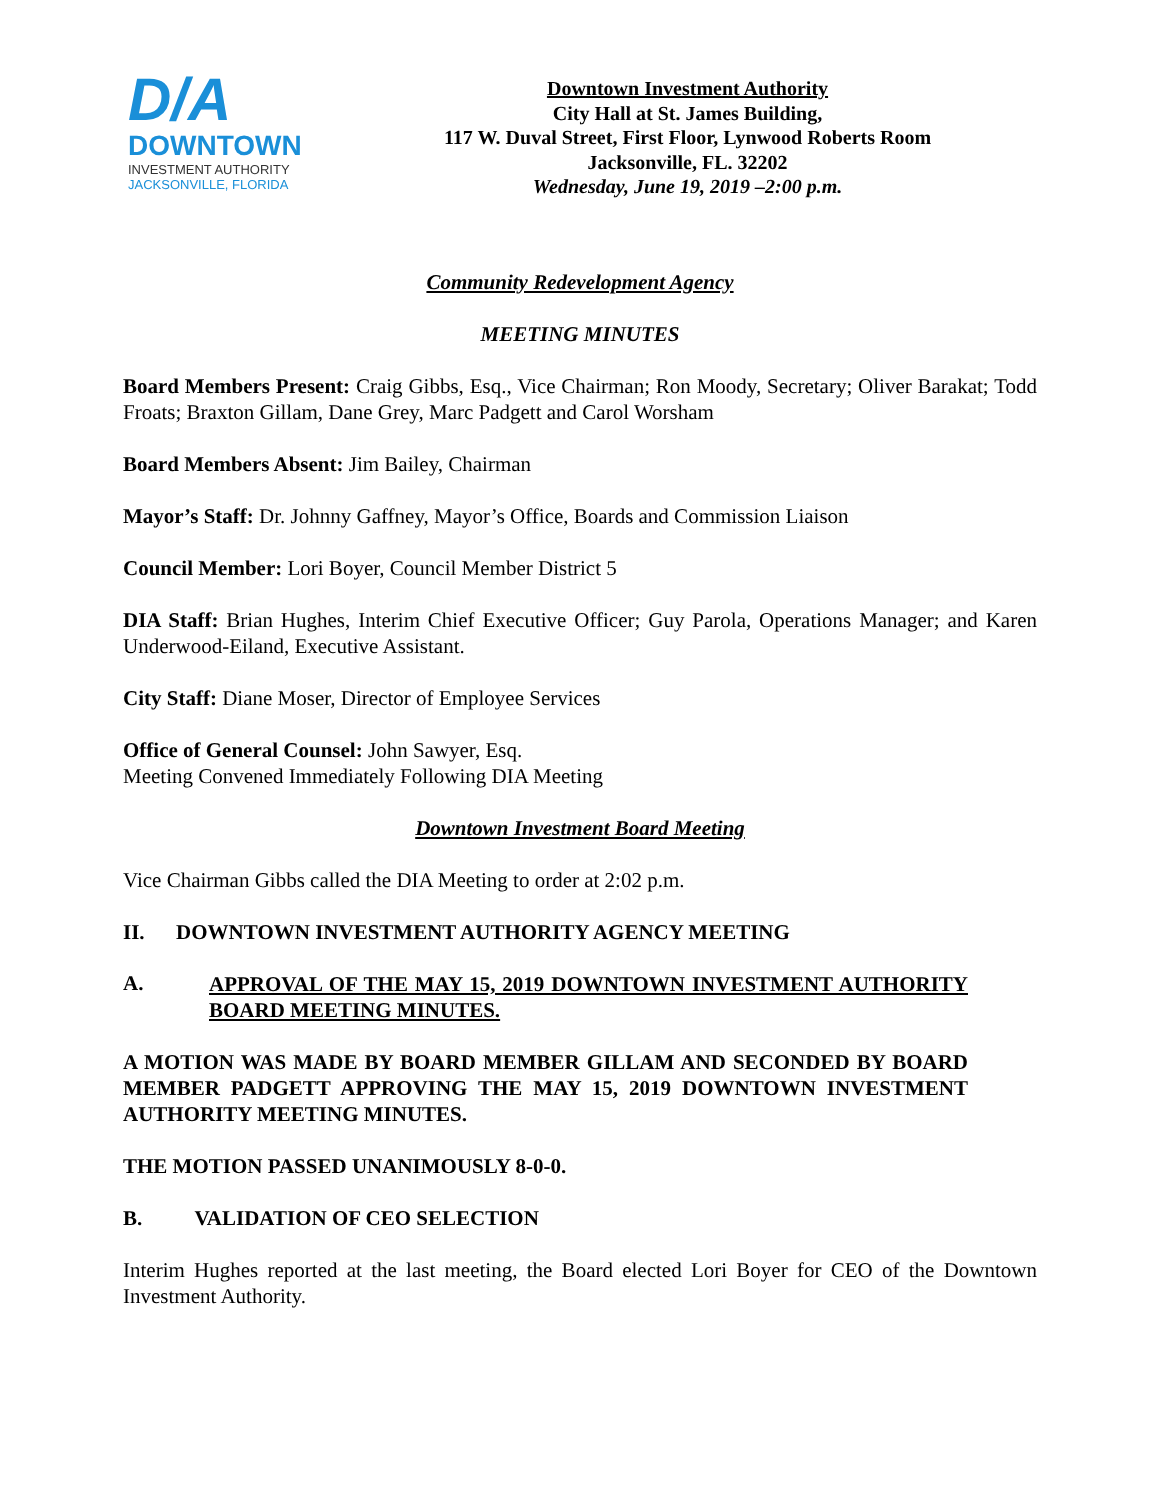D/A
DOWNTOWN
INVESTMENT AUTHORITY
JACKSONVILLE, FLORIDA
Downtown Investment Authority
City Hall at St. James Building,
117 W. Duval Street, First Floor, Lynwood Roberts Room
Jacksonville, FL. 32202
Wednesday, June 19, 2019 –2:00 p.m.
Community Redevelopment Agency
MEETING MINUTES
Board Members Present: Craig Gibbs, Esq., Vice Chairman; Ron Moody, Secretary; Oliver Barakat; Todd Froats; Braxton Gillam, Dane Grey, Marc Padgett and Carol Worsham
Board Members Absent: Jim Bailey, Chairman
Mayor’s Staff: Dr. Johnny Gaffney, Mayor’s Office, Boards and Commission Liaison
Council Member: Lori Boyer, Council Member District 5
DIA Staff: Brian Hughes, Interim Chief Executive Officer; Guy Parola, Operations Manager; and Karen Underwood-Eiland, Executive Assistant.
City Staff: Diane Moser, Director of Employee Services
Office of General Counsel: John Sawyer, Esq.
Meeting Convened Immediately Following DIA Meeting
Downtown Investment Board Meeting
Vice Chairman Gibbs called the DIA Meeting to order at 2:02 p.m.
II. DOWNTOWN INVESTMENT AUTHORITY AGENCY MEETING
A. APPROVAL OF THE MAY 15, 2019 DOWNTOWN INVESTMENT AUTHORITY BOARD MEETING MINUTES.
A MOTION WAS MADE BY BOARD MEMBER GILLAM AND SECONDED BY BOARD MEMBER PADGETT APPROVING THE MAY 15, 2019 DOWNTOWN INVESTMENT AUTHORITY MEETING MINUTES.
THE MOTION PASSED UNANIMOUSLY 8-0-0.
B. VALIDATION OF CEO SELECTION
Interim Hughes reported at the last meeting, the Board elected Lori Boyer for CEO of the Downtown Investment Authority.